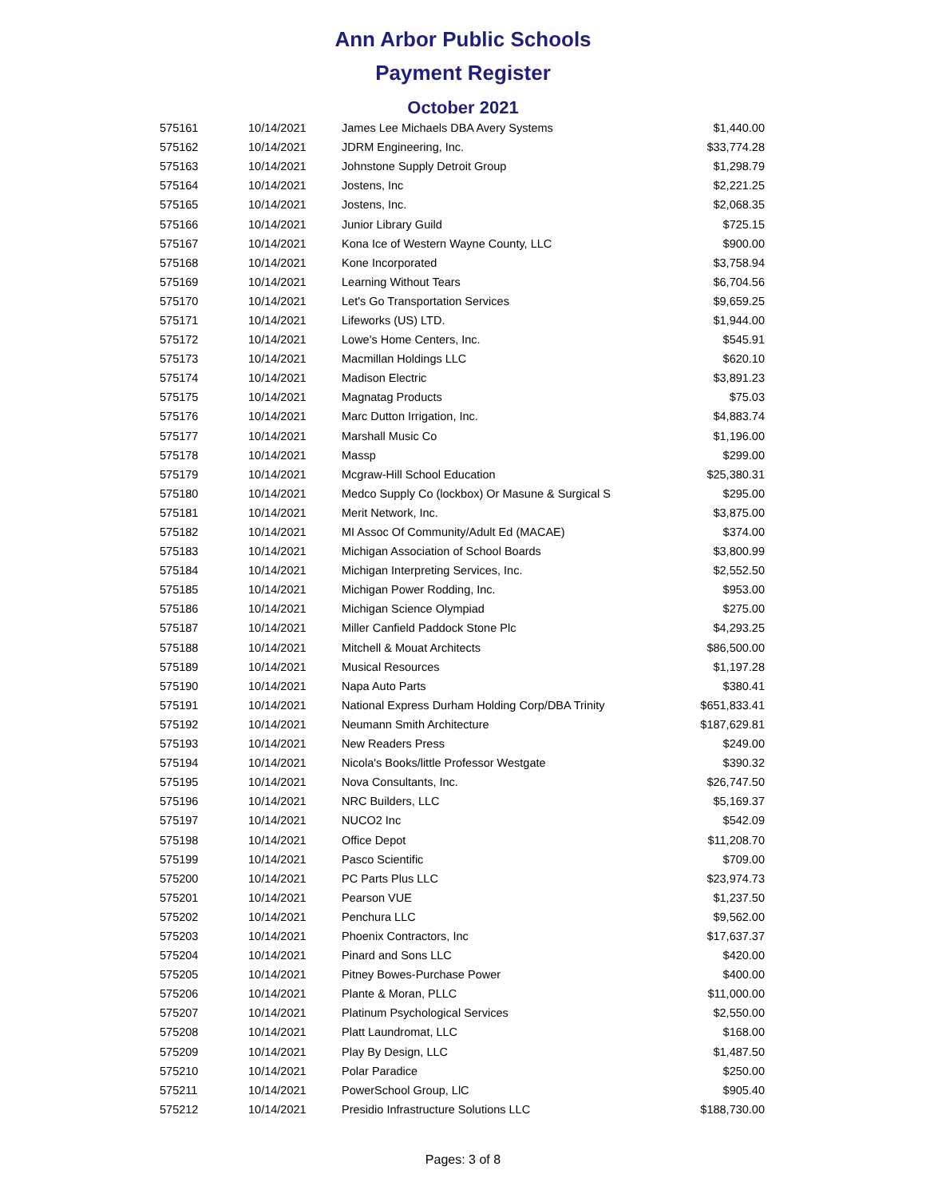Ann Arbor Public Schools
Payment Register
October 2021
| 575161 | 10/14/2021 | James Lee Michaels DBA Avery Systems | $1,440.00 |
| 575162 | 10/14/2021 | JDRM Engineering, Inc. | $33,774.28 |
| 575163 | 10/14/2021 | Johnstone Supply Detroit Group | $1,298.79 |
| 575164 | 10/14/2021 | Jostens, Inc | $2,221.25 |
| 575165 | 10/14/2021 | Jostens, Inc. | $2,068.35 |
| 575166 | 10/14/2021 | Junior Library Guild | $725.15 |
| 575167 | 10/14/2021 | Kona Ice of Western Wayne County, LLC | $900.00 |
| 575168 | 10/14/2021 | Kone Incorporated | $3,758.94 |
| 575169 | 10/14/2021 | Learning Without Tears | $6,704.56 |
| 575170 | 10/14/2021 | Let's Go Transportation Services | $9,659.25 |
| 575171 | 10/14/2021 | Lifeworks (US) LTD. | $1,944.00 |
| 575172 | 10/14/2021 | Lowe's Home Centers, Inc. | $545.91 |
| 575173 | 10/14/2021 | Macmillan Holdings LLC | $620.10 |
| 575174 | 10/14/2021 | Madison Electric | $3,891.23 |
| 575175 | 10/14/2021 | Magnatag Products | $75.03 |
| 575176 | 10/14/2021 | Marc Dutton Irrigation, Inc. | $4,883.74 |
| 575177 | 10/14/2021 | Marshall Music Co | $1,196.00 |
| 575178 | 10/14/2021 | Massp | $299.00 |
| 575179 | 10/14/2021 | Mcgraw-Hill School Education | $25,380.31 |
| 575180 | 10/14/2021 | Medco Supply Co (lockbox) Or Masune & Surgical S | $295.00 |
| 575181 | 10/14/2021 | Merit Network, Inc. | $3,875.00 |
| 575182 | 10/14/2021 | MI Assoc Of Community/Adult Ed (MACAE) | $374.00 |
| 575183 | 10/14/2021 | Michigan Association of School Boards | $3,800.99 |
| 575184 | 10/14/2021 | Michigan Interpreting Services, Inc. | $2,552.50 |
| 575185 | 10/14/2021 | Michigan Power Rodding, Inc. | $953.00 |
| 575186 | 10/14/2021 | Michigan Science Olympiad | $275.00 |
| 575187 | 10/14/2021 | Miller Canfield Paddock Stone Plc | $4,293.25 |
| 575188 | 10/14/2021 | Mitchell & Mouat Architects | $86,500.00 |
| 575189 | 10/14/2021 | Musical Resources | $1,197.28 |
| 575190 | 10/14/2021 | Napa Auto Parts | $380.41 |
| 575191 | 10/14/2021 | National Express Durham Holding Corp/DBA Trinity | $651,833.41 |
| 575192 | 10/14/2021 | Neumann Smith Architecture | $187,629.81 |
| 575193 | 10/14/2021 | New Readers Press | $249.00 |
| 575194 | 10/14/2021 | Nicola's Books/little Professor Westgate | $390.32 |
| 575195 | 10/14/2021 | Nova Consultants, Inc. | $26,747.50 |
| 575196 | 10/14/2021 | NRC Builders, LLC | $5,169.37 |
| 575197 | 10/14/2021 | NUCO2 Inc | $542.09 |
| 575198 | 10/14/2021 | Office Depot | $11,208.70 |
| 575199 | 10/14/2021 | Pasco Scientific | $709.00 |
| 575200 | 10/14/2021 | PC Parts Plus LLC | $23,974.73 |
| 575201 | 10/14/2021 | Pearson VUE | $1,237.50 |
| 575202 | 10/14/2021 | Penchura LLC | $9,562.00 |
| 575203 | 10/14/2021 | Phoenix Contractors, Inc | $17,637.37 |
| 575204 | 10/14/2021 | Pinard and Sons LLC | $420.00 |
| 575205 | 10/14/2021 | Pitney Bowes-Purchase Power | $400.00 |
| 575206 | 10/14/2021 | Plante & Moran, PLLC | $11,000.00 |
| 575207 | 10/14/2021 | Platinum Psychological Services | $2,550.00 |
| 575208 | 10/14/2021 | Platt Laundromat, LLC | $168.00 |
| 575209 | 10/14/2021 | Play By Design, LLC | $1,487.50 |
| 575210 | 10/14/2021 | Polar Paradice | $250.00 |
| 575211 | 10/14/2021 | PowerSchool Group, LlC | $905.40 |
| 575212 | 10/14/2021 | Presidio Infrastructure Solutions LLC | $188,730.00 |
Pages: 3 of 8